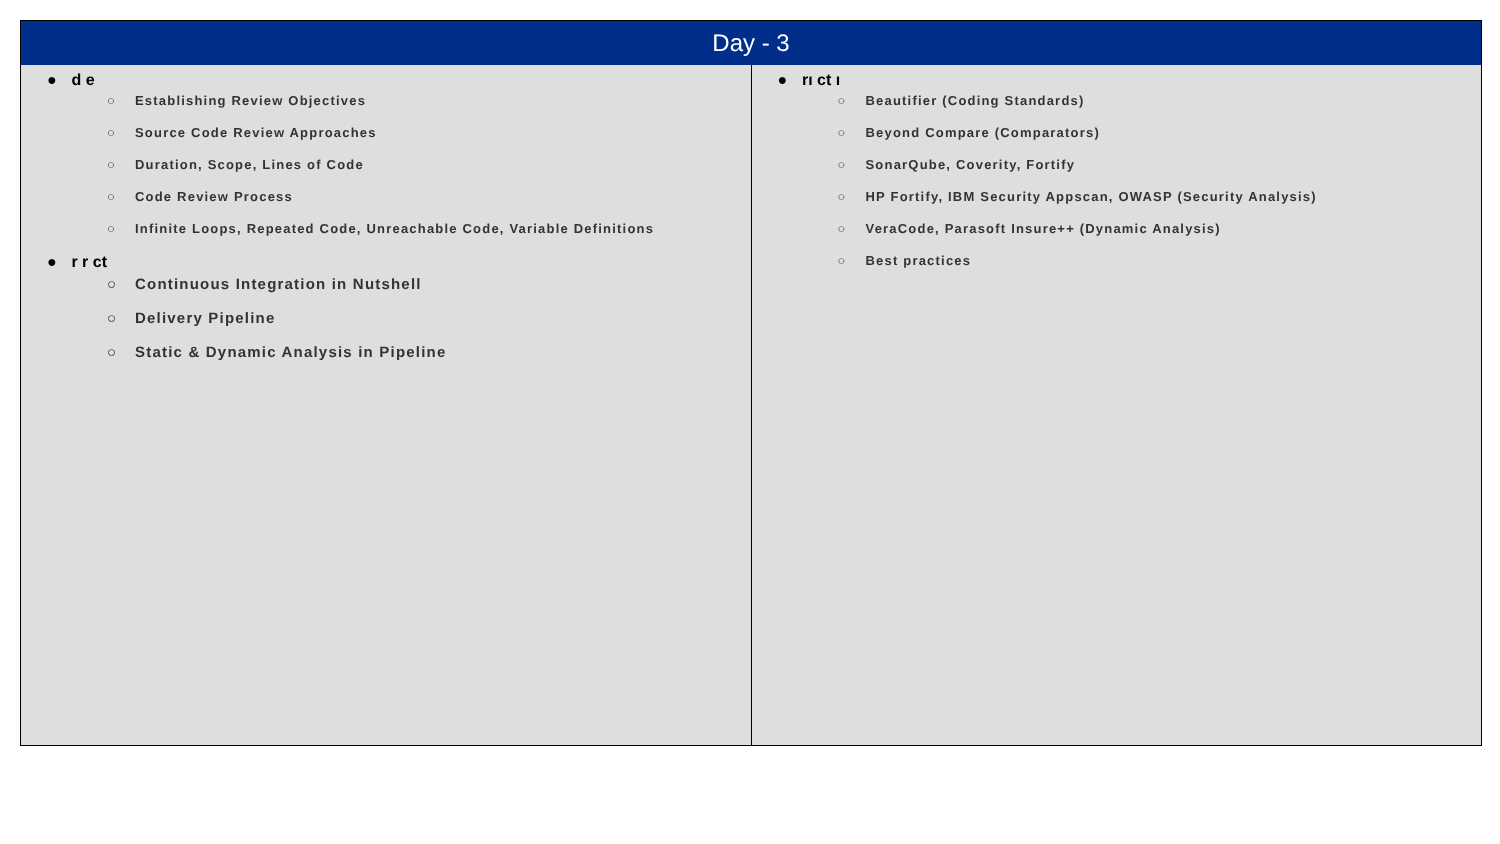| Day - 3 | |
| --- | --- |
| ● d e ○ Establishing Review Objectives ○ Source Code Review Approaches ○ Duration, Scope, Lines of Code ○ Code Review Process ○ Infinite Loops, Repeated Code, Unreachable Code, Variable Definitions ● r r ct ○ Continuous Integration in Nutshell ○ Delivery Pipeline ○ Static & Dynamic Analysis in Pipeline | ● rı ct ı ○ Beautifier (Coding Standards) ○ Beyond Compare (Comparators) ○ SonarQube, Coverity, Fortify ○ HP Fortify, IBM Security Appscan, OWASP (Security Analysis) ○ VeraCode, Parasoft Insure++ (Dynamic Analysis) ○ Best practices |